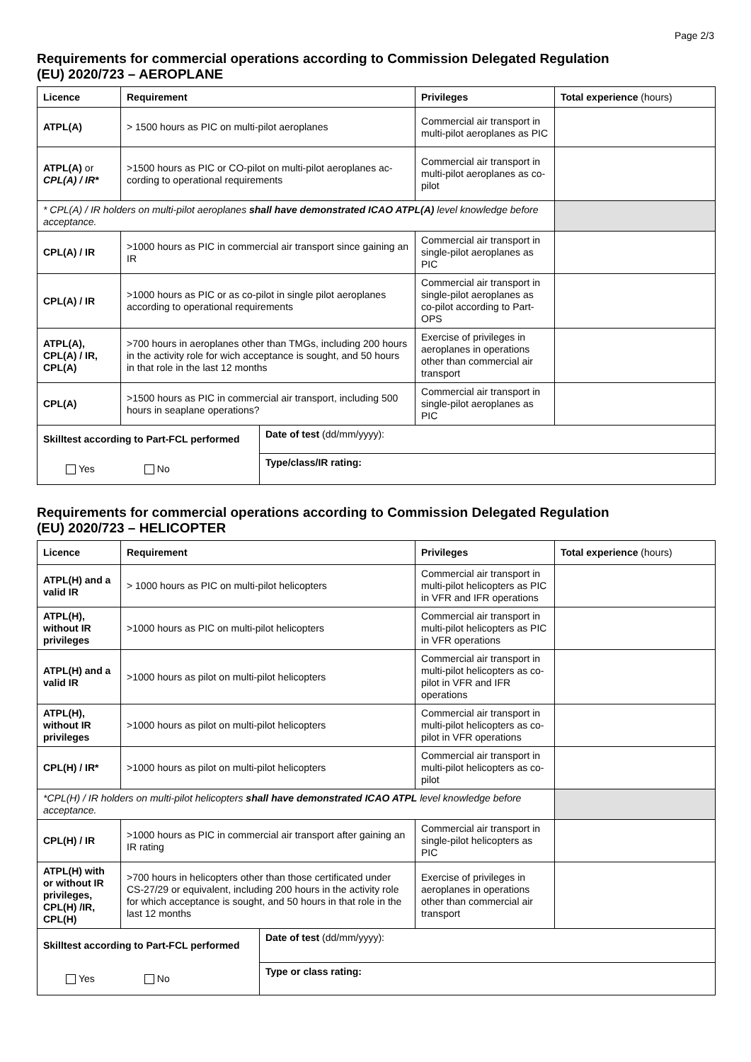Page 2/3
Requirements for commercial operations according to Commission Delegated Regulation
(EU) 2020/723 – AEROPLANE
| Licence | Requirement | | Privileges | Total experience (hours) |
| --- | --- | --- | --- | --- |
| ATPL(A) | > 1500 hours as PIC on multi-pilot aeroplanes | | Commercial air transport in multi-pilot aeroplanes as PIC | |
| ATPL(A) or CPL(A) / IR* | >1500 hours as PIC or CO-pilot on multi-pilot aeroplanes ac-cording to operational requirements | | Commercial air transport in multi-pilot aeroplanes as co-pilot | |
| * CPL(A) / IR holders on multi-pilot aeroplanes shall have demonstrated ICAO ATPL(A) level knowledge before acceptance. | | | | |
| CPL(A) / IR | >1000 hours as PIC in commercial air transport since gaining an IR | | Commercial air transport in single-pilot aeroplanes as PIC | |
| CPL(A) / IR | >1000 hours as PIC or as co-pilot in single pilot aeroplanes according to operational requirements | | Commercial air transport in single-pilot aeroplanes as co-pilot according to Part-OPS | |
| ATPL(A), CPL(A) / IR, CPL(A) | >700 hours in aeroplanes other than TMGs, including 200 hours in the activity role for wich acceptance is sought, and 50 hours in that role in the last 12 months | | Exercise of privileges in aeroplanes in operations other than commercial air transport | |
| CPL(A) | >1500 hours as PIC in commercial air transport, including 500 hours in seaplane operations? | | Commercial air transport in single-pilot aeroplanes as PIC | |
| Skilltest according to Part-FCL performed | | Date of test (dd/mm/yyyy): | | |
| Yes No | | Type/class/IR rating: | | |
Requirements for commercial operations according to Commission Delegated Regulation
(EU) 2020/723 – HELICOPTER
| Licence | Requirement | | Privileges | Total experience (hours) |
| --- | --- | --- | --- | --- |
| ATPL(H) and a valid IR | > 1000 hours as PIC on multi-pilot helicopters | | Commercial air transport in multi-pilot helicopters as PIC in VFR and IFR operations | |
| ATPL(H), without IR privileges | >1000 hours as PIC on multi-pilot helicopters | | Commercial air transport in multi-pilot helicopters as PIC in VFR operations | |
| ATPL(H) and a valid IR | >1000 hours as pilot on multi-pilot helicopters | | Commercial air transport in multi-pilot helicopters as co-pilot in VFR and IFR operations | |
| ATPL(H), without IR privileges | >1000 hours as pilot on multi-pilot helicopters | | Commercial air transport in multi-pilot helicopters as co-pilot in VFR operations | |
| CPL(H) / IR* | >1000 hours as pilot on multi-pilot helicopters | | Commercial air transport in multi-pilot helicopters as co-pilot | |
| *CPL(H) / IR holders on multi-pilot helicopters shall have demonstrated ICAO ATPL level knowledge before acceptance. | | | | |
| CPL(H) / IR | >1000 hours as PIC in commercial air transport after gaining an IR rating | | Commercial air transport in single-pilot helicopters as PIC | |
| ATPL(H) with or without IR privileges, CPL(H) /IR, CPL(H) | >700 hours in helicopters other than those certificated under CS-27/29 or equivalent, including 200 hours in the activity role for which acceptance is sought, and 50 hours in that role in the last 12 months | | Exercise of privileges in aeroplanes in operations other than commercial air transport | |
| Skilltest according to Part-FCL performed | | Date of test (dd/mm/yyyy): | | |
| Yes No | | Type or class rating: | | |